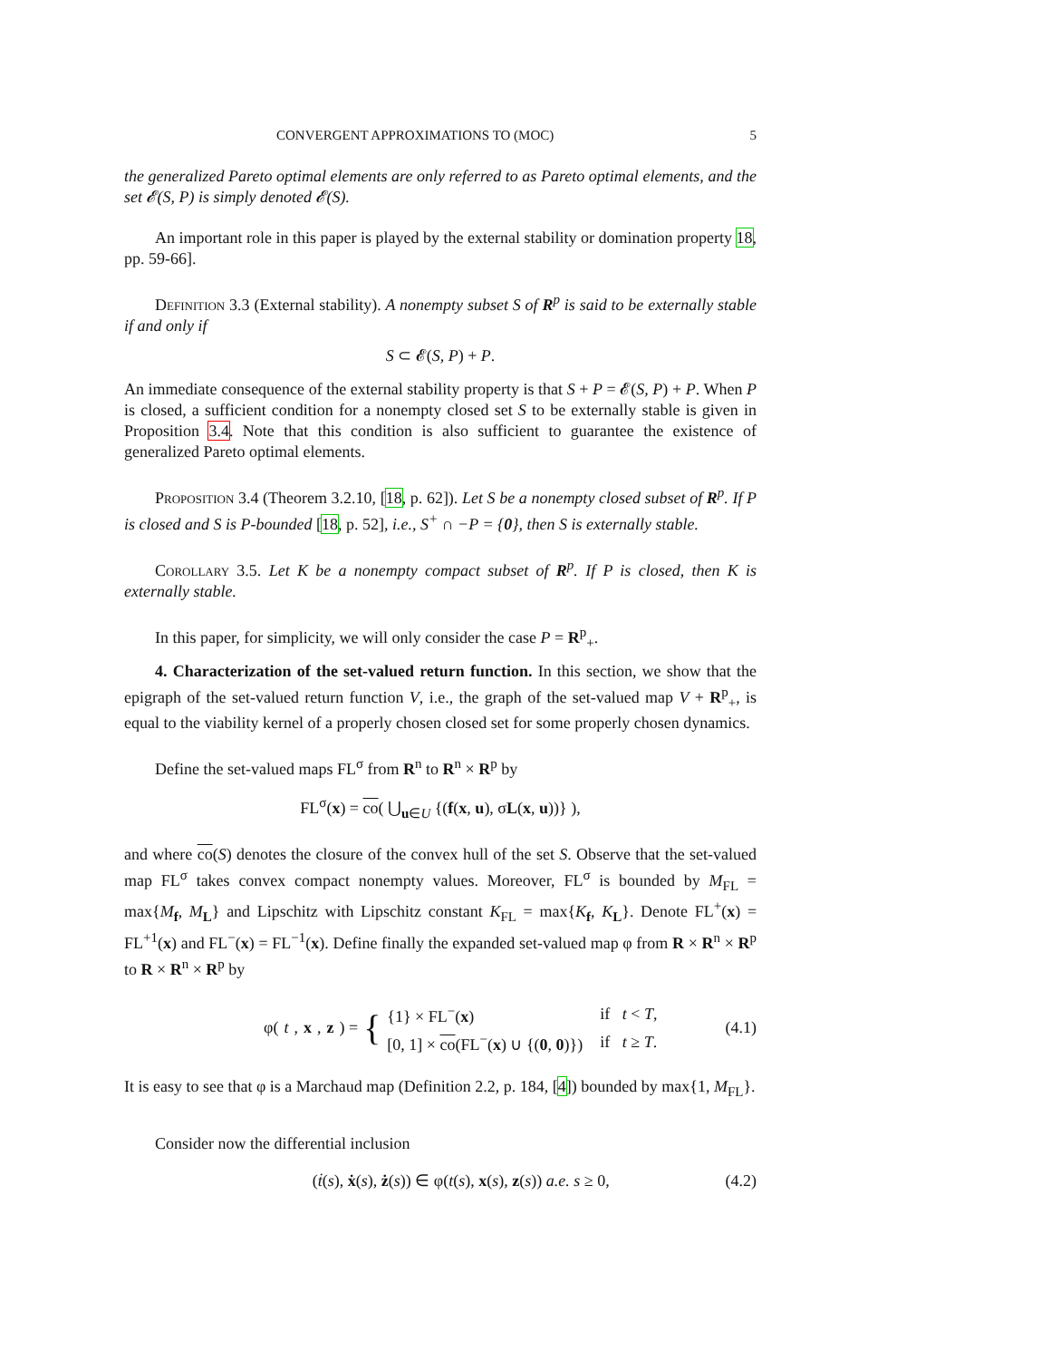CONVERGENT APPROXIMATIONS TO (MOC) 5
the generalized Pareto optimal elements are only referred to as Pareto optimal elements, and the set 𝓔(S, P) is simply denoted 𝓔(S).
An important role in this paper is played by the external stability or domination property 18, pp. 59-66].
Definition 3.3 (External stability). A nonempty subset S of R<sup>p</sup> is said to be externally stable if and only if
S ⊂ 𝓔(S, P) + P.
An immediate consequence of the external stability property is that S + P = 𝓔(S, P) + P. When P is closed, a sufficient condition for a nonempty closed set S to be externally stable is given in Proposition 3.4. Note that this condition is also sufficient to guarantee the existence of generalized Pareto optimal elements.
Proposition 3.4 (Theorem 3.2.10, [18, p. 62]). Let S be a nonempty closed subset of R<sup>p</sup>. If P is closed and S is P-bounded [18, p. 52], i.e., S<sup>+</sup> ∩ −P = {0}, then S is externally stable.
Corollary 3.5. Let K be a nonempty compact subset of R<sup>p</sup>. If P is closed, then K is externally stable.
In this paper, for simplicity, we will only consider the case P = R<sup>p</sup><sub>+</sub>.
4. Characterization of the set-valued return function. In this section, we show that the epigraph of the set-valued return function V, i.e., the graph of the set-valued map V + R<sup>p</sup><sub>+</sub>, is equal to the viability kernel of a properly chosen closed set for some properly chosen dynamics.
Define the set-valued maps FL<sup>σ</sup> from R<sup>n</sup> to R<sup>n</sup> × R<sup>p</sup> by
FL<sup>σ</sup>(x) = co( ⋃<sub>u∈U</sub> {(f(x, u), σL(x, u))} ),
and where co(S) denotes the closure of the convex hull of the set S. Observe that the set-valued map FL<sup>σ</sup> takes convex compact nonempty values. Moreover, FL<sup>σ</sup> is bounded by M<sub>FL</sub> = max{M<sub>f</sub>, M<sub>L</sub>} and Lipschitz with Lipschitz constant K<sub>FL</sub> = max{K<sub>f</sub>, K<sub>L</sub>}. Denote FL<sup>+</sup>(x) = FL<sup>+1</sup>(x) and FL<sup>−</sup>(x) = FL<sup>−1</sup>(x). Define finally the expanded set-valued map φ from R × R<sup>n</sup> × R<sup>p</sup> to R × R<sup>n</sup> × R<sup>p</sup> by
φ(t, x, z) = {
| {1} × FL<sup>−</sup>( x ) | if t < T , |
| [0, 1] × co (FL<sup>−</sup>( x ) ∪ {( 0 , 0 )}) | if t ≥ T . |
(4.1)
It is easy to see that φ is a Marchaud map (Definition 2.2, p. 184, [4]) bounded by max{1, M<sub>FL</sub>}.
Consider now the differential inclusion
(ṫ(s), ẋ(s), ż(s)) ∈ φ(t(s), x(s), z(s)) a.e. s ≥ 0, (4.2)